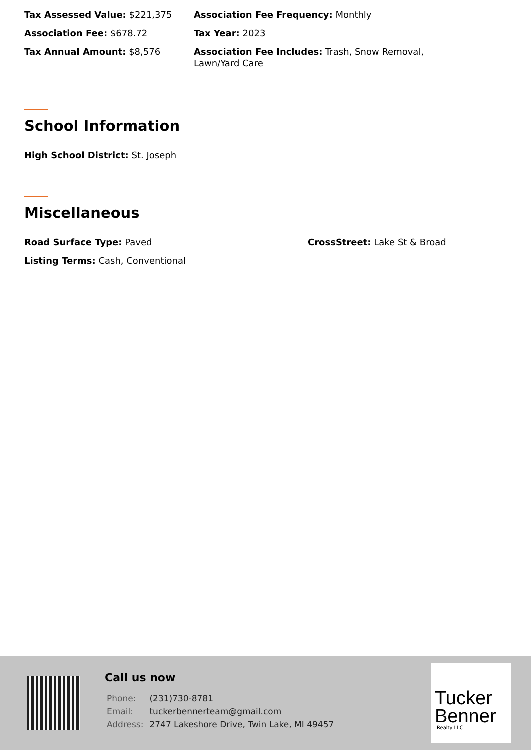Tax Assessed Value: $221,375 Association Fee Frequency: Monthly
Association Fee: $678.72 Tax Year: 2023
Tax Annual Amount: $8,576 Association Fee Includes: Trash, Snow Removal, Lawn/Yard Care
School Information
High School District: St. Joseph
Miscellaneous
Road Surface Type: Paved CrossStreet: Lake St & Broad
Listing Terms: Cash, Conventional
Call us now
| Phone: | (231)730-8781 |
| Email: | tuckerbennerteam@gmail.com |
| Address: | 2747 Lakeshore Drive, Twin Lake, MI 49457 |
Tucker
Benner
Realty LLC